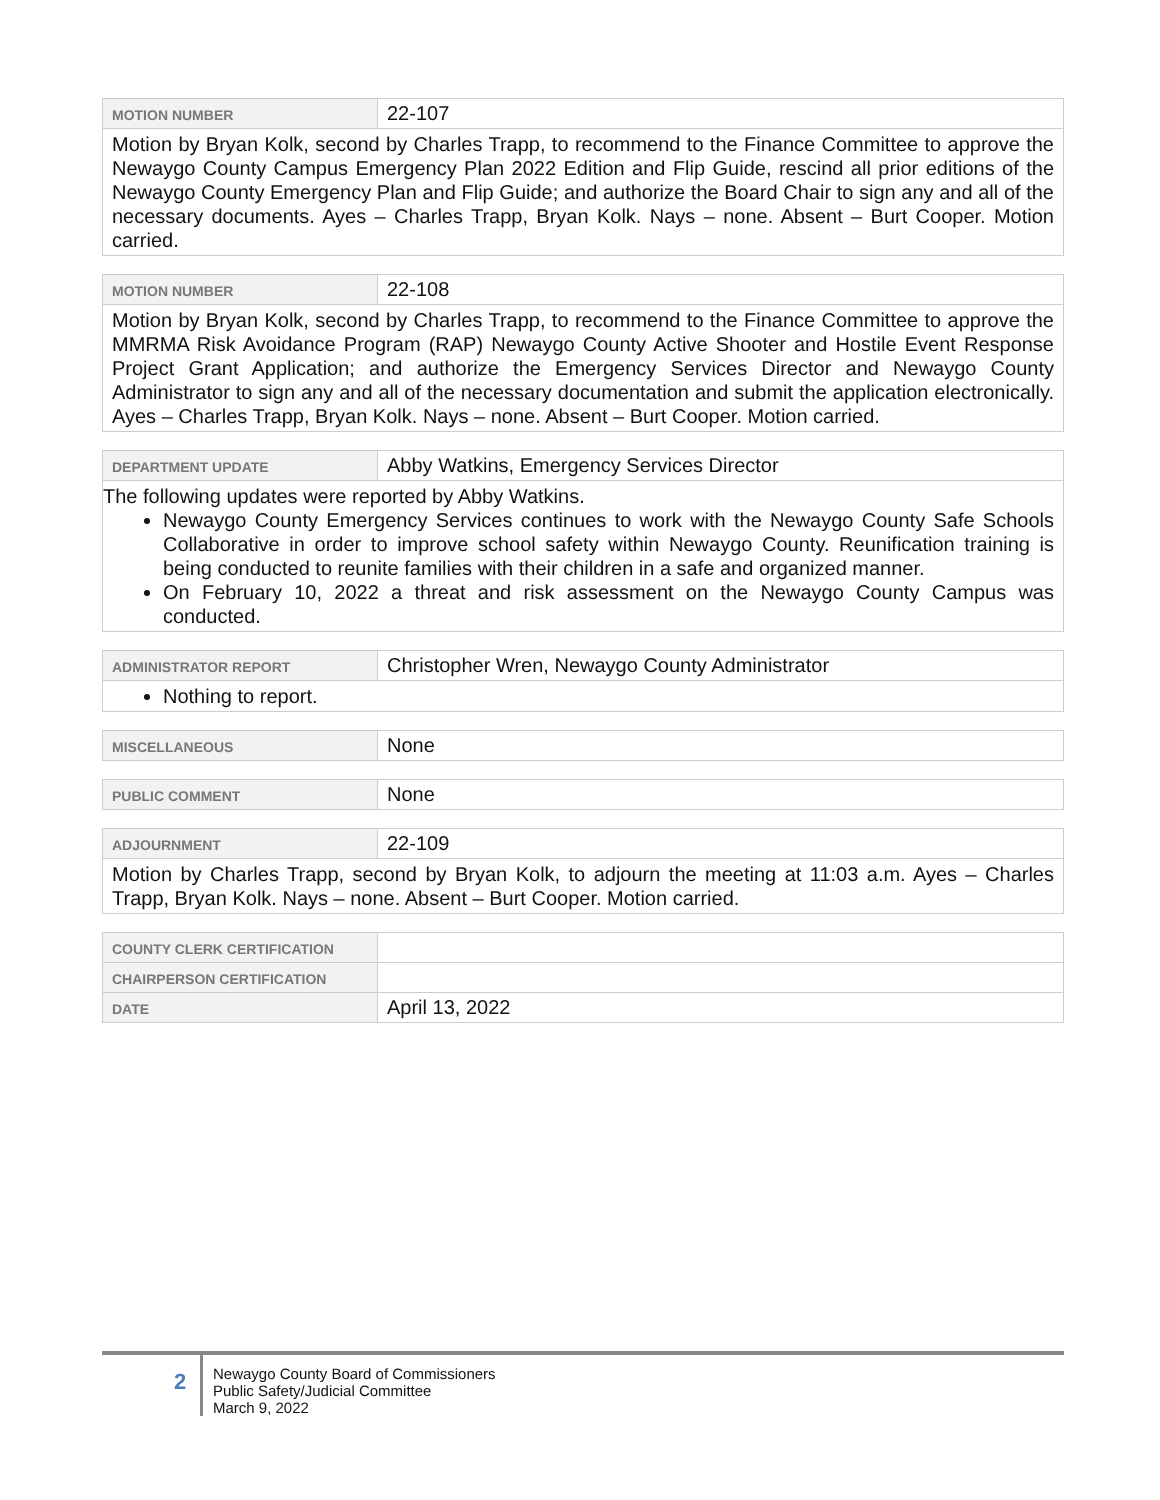| MOTION NUMBER | 22-107 |
| Motion by Bryan Kolk, second by Charles Trapp, to recommend to the Finance Committee to approve the Newaygo County Campus Emergency Plan 2022 Edition and Flip Guide, rescind all prior editions of the Newaygo County Emergency Plan and Flip Guide; and authorize the Board Chair to sign any and all of the necessary documents. Ayes – Charles Trapp, Bryan Kolk. Nays – none. Absent – Burt Cooper. Motion carried. | |
| MOTION NUMBER | 22-108 |
| Motion by Bryan Kolk, second by Charles Trapp, to recommend to the Finance Committee to approve the MMRMA Risk Avoidance Program (RAP) Newaygo County Active Shooter and Hostile Event Response Project Grant Application; and authorize the Emergency Services Director and Newaygo County Administrator to sign any and all of the necessary documentation and submit the application electronically. Ayes – Charles Trapp, Bryan Kolk. Nays – none. Absent – Burt Cooper. Motion carried. | |
| DEPARTMENT UPDATE | Abby Watkins, Emergency Services Director |
| The following updates were reported by Abby Watkins. Newaygo County Emergency Services continues to work with the Newaygo County Safe Schools Collaborative in order to improve school safety within Newaygo County. Reunification training is being conducted to reunite families with their children in a safe and organized manner. On February 10, 2022 a threat and risk assessment on the Newaygo County Campus was conducted. | |
| ADMINISTRATOR REPORT | Christopher Wren, Newaygo County Administrator |
| Nothing to report. | |
| MISCELLANEOUS | None |
| PUBLIC COMMENT | None |
| ADJOURNMENT | 22-109 |
| Motion by Charles Trapp, second by Bryan Kolk, to adjourn the meeting at 11:03 a.m. Ayes – Charles Trapp, Bryan Kolk. Nays – none. Absent – Burt Cooper. Motion carried. | |
| COUNTY CLERK CERTIFICATION | |
| CHAIRPERSON CERTIFICATION | |
| DATE | April 13, 2022 |
2
Newaygo County Board of Commissioners
Public Safety/Judicial Committee
March 9, 2022